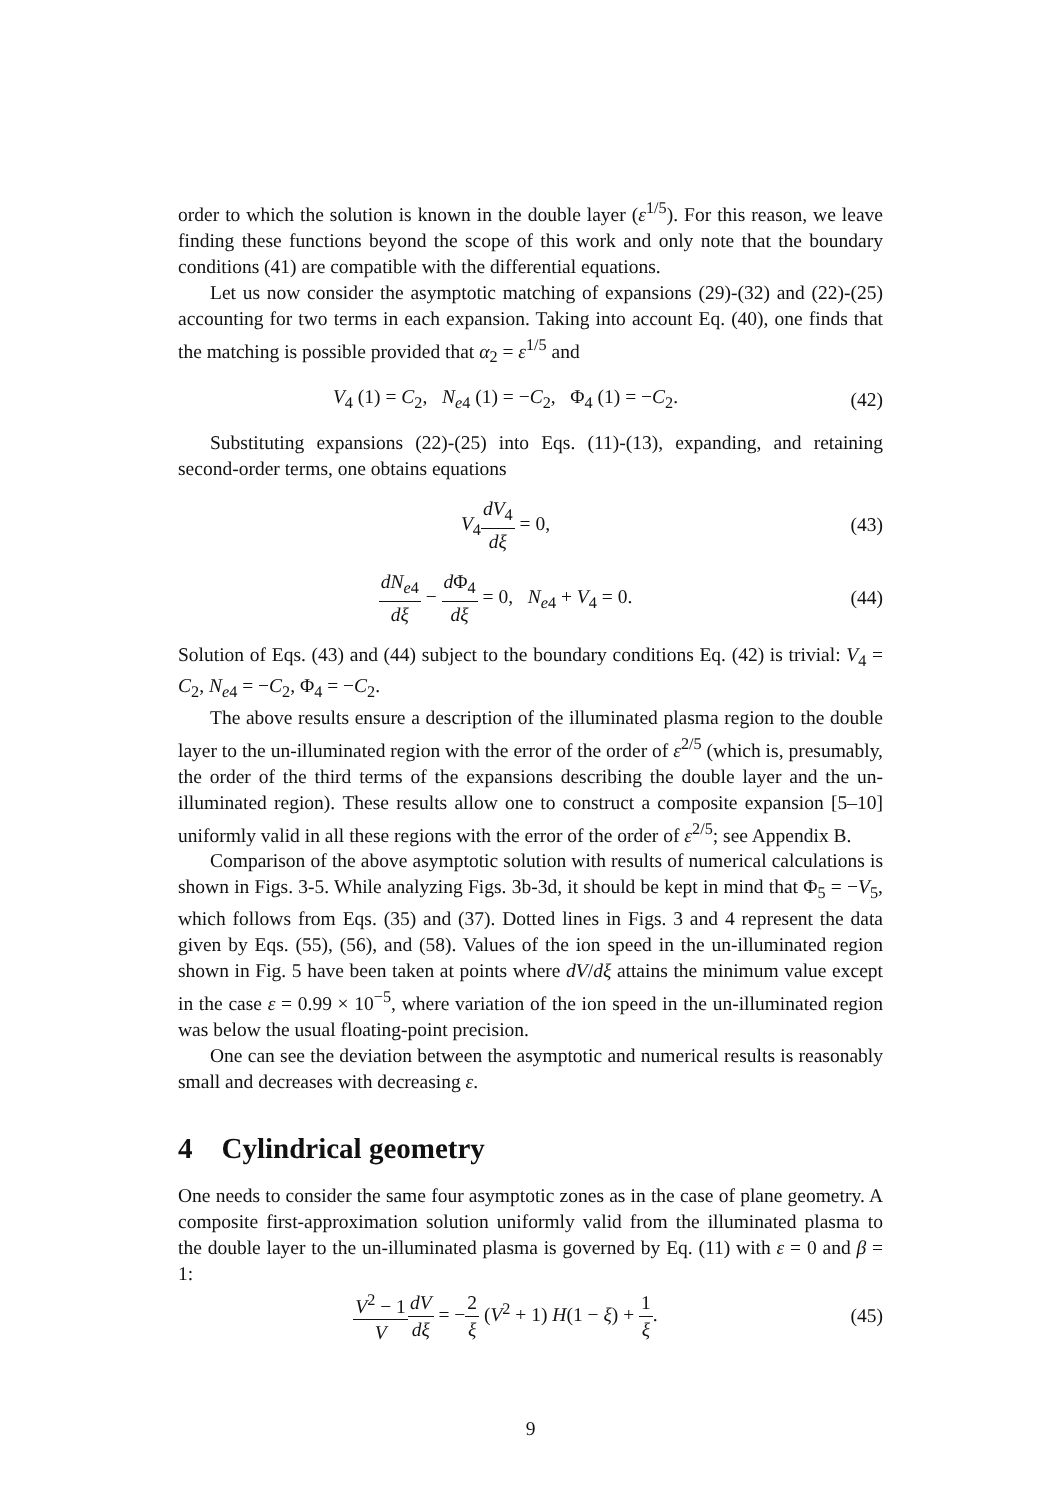order to which the solution is known in the double layer (ε<sup>1/5</sup>). For this reason, we leave finding these functions beyond the scope of this work and only note that the boundary conditions (41) are compatible with the differential equations.
Let us now consider the asymptotic matching of expansions (29)-(32) and (22)-(25) accounting for two terms in each expansion. Taking into account Eq. (40), one finds that the matching is possible provided that α<sub>2</sub> = ε<sup>1/5</sup> and
V<sub>4</sub> (1) = C<sub>2</sub>, N<sub>e4</sub> (1) = −C<sub>2</sub>, Φ<sub>4</sub> (1) = −C<sub>2</sub>.
(42)
Substituting expansions (22)-(25) into Eqs. (11)-(13), expanding, and retaining second-order terms, one obtains equations
V<sub>4</sub>dV<sub>4</sub> dξ = 0, (43)
dN<sub>e4</sub> dξ − d Φ<sub>4</sub> dξ = 0, N<sub>e4</sub> + V<sub>4</sub> = 0.
(44)
Solution of Eqs. (43) and (44) subject to the boundary conditions Eq. (42) is trivial: V<sub>4</sub> = C<sub>2</sub>, N<sub>e4</sub> = −C<sub>2</sub>, Φ<sub>4</sub> = −C<sub>2</sub>.
The above results ensure a description of the illuminated plasma region to the double layer to the un-illuminated region with the error of the order of ε<sup>2/5</sup> (which is, presumably, the order of the third terms of the expansions describing the double layer and the un-illuminated region). These results allow one to construct a composite expansion [5–10] uniformly valid in all these regions with the error of the order of ε<sup>2/5</sup>; see Appendix B.
Comparison of the above asymptotic solution with results of numerical calculations is shown in Figs. 3-5. While analyzing Figs. 3b-3d, it should be kept in mind that Φ<sub>5</sub> = −V<sub>5</sub>, which follows from Eqs. (35) and (37). Dotted lines in Figs. 3 and 4 represent the data given by Eqs. (55), (56), and (58). Values of the ion speed in the un-illuminated region shown in Fig. 5 have been taken at points where dV/dξ attains the minimum value except in the case ε = 0.99 × 10<sup>−5</sup>, where variation of the ion speed in the un-illuminated region was below the usual floating-point precision.
One can see the deviation between the asymptotic and numerical results is reasonably small and decreases with decreasing ε.
4 Cylindrical geometry
One needs to consider the same four asymptotic zones as in the case of plane geometry. A composite first-approximation solution uniformly valid from the illuminated plasma to the double layer to the un-illuminated plasma is governed by Eq. (11) with ε = 0 and β = 1:
V<sup>2</sup> − 1 V dV dξ = −2 ξ (V<sup>2</sup> + 1) H(1 − ξ) + 1 ξ.
(45)
9